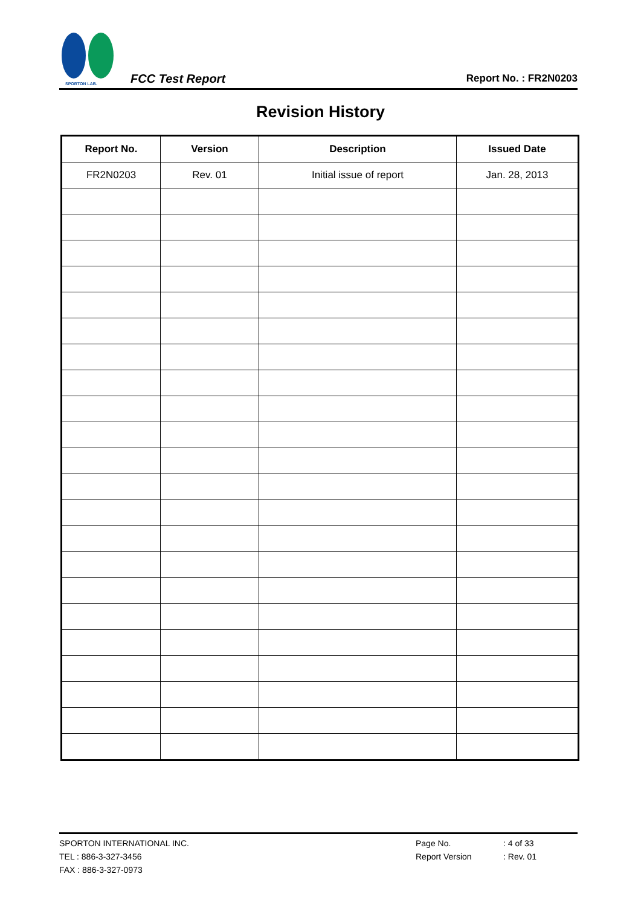SPORTON LAB.
FCC Test Report
Report No. : FR2N0203
Revision History
| Report No. | Version | Description | Issued Date |
| --- | --- | --- | --- |
| FR2N0203 | Rev. 01 | Initial issue of report | Jan. 28, 2013 |
SPORTON INTERNATIONAL INC.
TEL : 886-3-327-3456
FAX : 886-3-327-0973
Page No.
Report Version
: 4 of 33
: Rev. 01